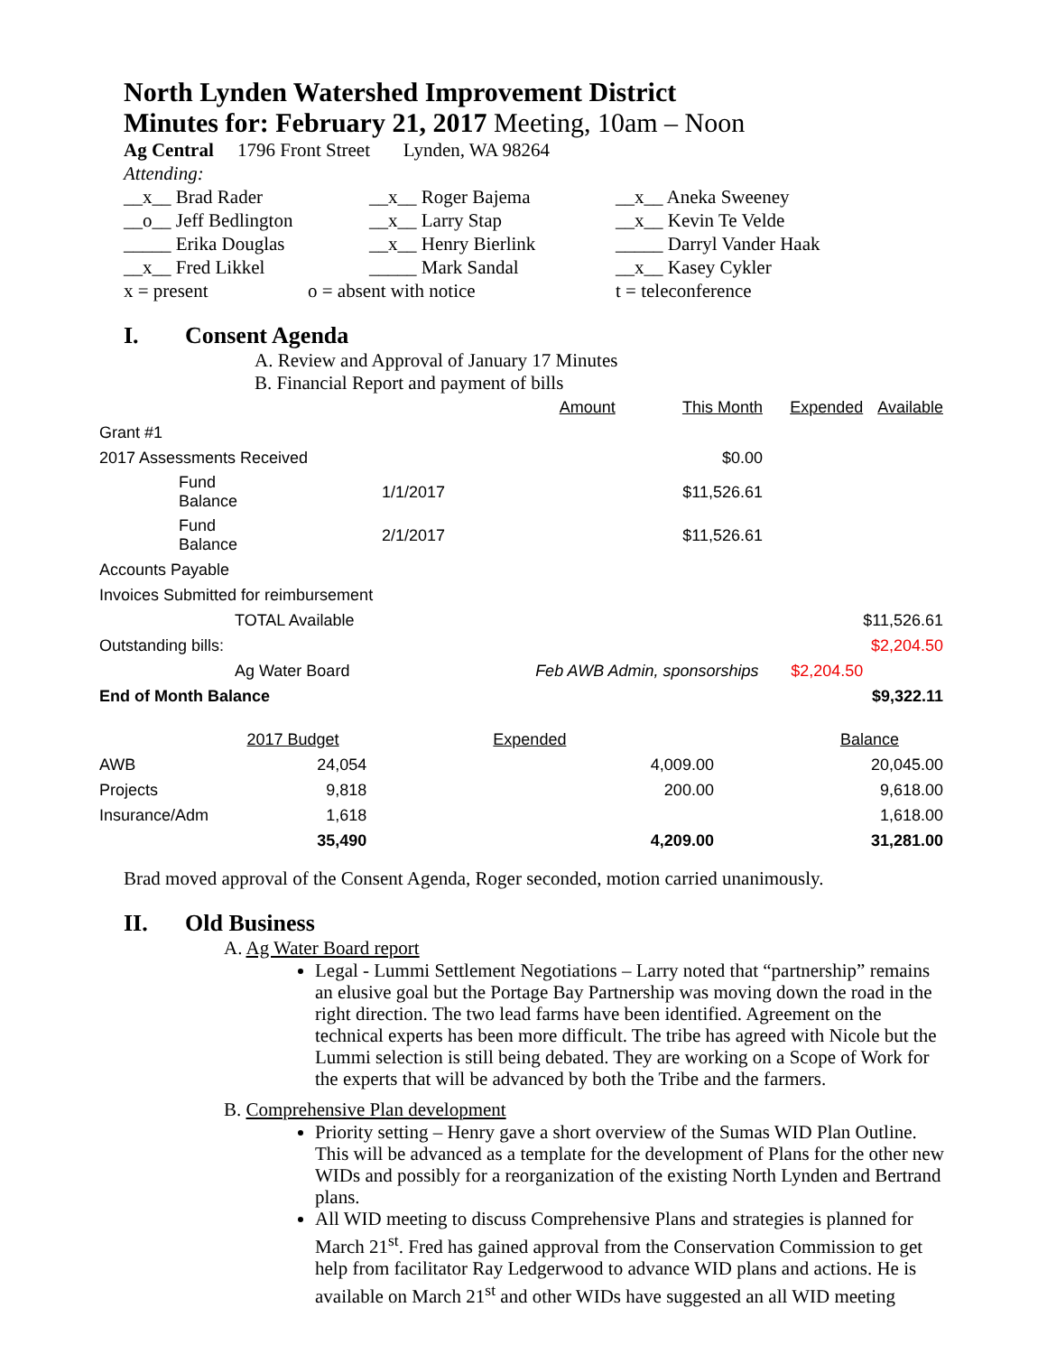North Lynden Watershed Improvement District
Minutes for: February 21, 2017 Meeting, 10am – Noon
Ag Central 1796 Front Street Lynden, WA 98264
Attending:
__x__ Brad Rader __x__ Roger Bajema __x__ Aneka Sweeney
__o__ Jeff Bedlington __x__ Larry Stap __x__ Kevin Te Velde
_____ Erika Douglas __x__ Henry Bierlink _____ Darryl Vander Haak
__x__ Fred Likkel _____ Mark Sandal __x__ Kasey Cykler
x = present o = absent with notice t = teleconference
I. Consent Agenda
A. Review and Approval of January 17 Minutes
B. Financial Report and payment of bills
| | | Amount | This Month | Expended | Available |
| Grant #1 | | | | | |
| 2017 Assessments Received | | | $0.00 | | |
| Fund Balance | 1/1/2017 | | $11,526.61 | | |
| Fund Balance | 2/1/2017 | | $11,526.61 | | |
| Accounts Payable | | | | | |
| Invoices Submitted for reimbursement | | | | | |
| TOTAL Available | | | | | $11,526.61 |
| Outstanding bills: | | | | | $2,204.50 |
| Ag Water Board | | Feb AWB Admin, sponsorships | | $2,204.50 | |
| End of Month Balance | | | | | $9,322.11 |
| | 2017 Budget | Expended | Balance |
| AWB | 24,054 | 4,009.00 | 20,045.00 |
| Projects | 9,818 | 200.00 | 9,618.00 |
| Insurance/Adm | 1,618 | | 1,618.00 |
| | 35,490 | 4,209.00 | 31,281.00 |
Brad moved approval of the Consent Agenda, Roger seconded, motion carried unanimously.
II. Old Business
A. Ag Water Board report
Legal - Lummi Settlement Negotiations – Larry noted that “partnership” remains an elusive goal but the Portage Bay Partnership was moving down the road in the right direction. The two lead farms have been identified. Agreement on the technical experts has been more difficult. The tribe has agreed with Nicole but the Lummi selection is still being debated. They are working on a Scope of Work for the experts that will be advanced by both the Tribe and the farmers.
B. Comprehensive Plan development
Priority setting – Henry gave a short overview of the Sumas WID Plan Outline. This will be advanced as a template for the development of Plans for the other new WIDs and possibly for a reorganization of the existing North Lynden and Bertrand plans.
All WID meeting to discuss Comprehensive Plans and strategies is planned for March 21<sup>st</sup>. Fred has gained approval from the Conservation Commission to get help from facilitator Ray Ledgerwood to advance WID plans and actions. He is available on March 21<sup>st</sup> and other WIDs have suggested an all WID meeting